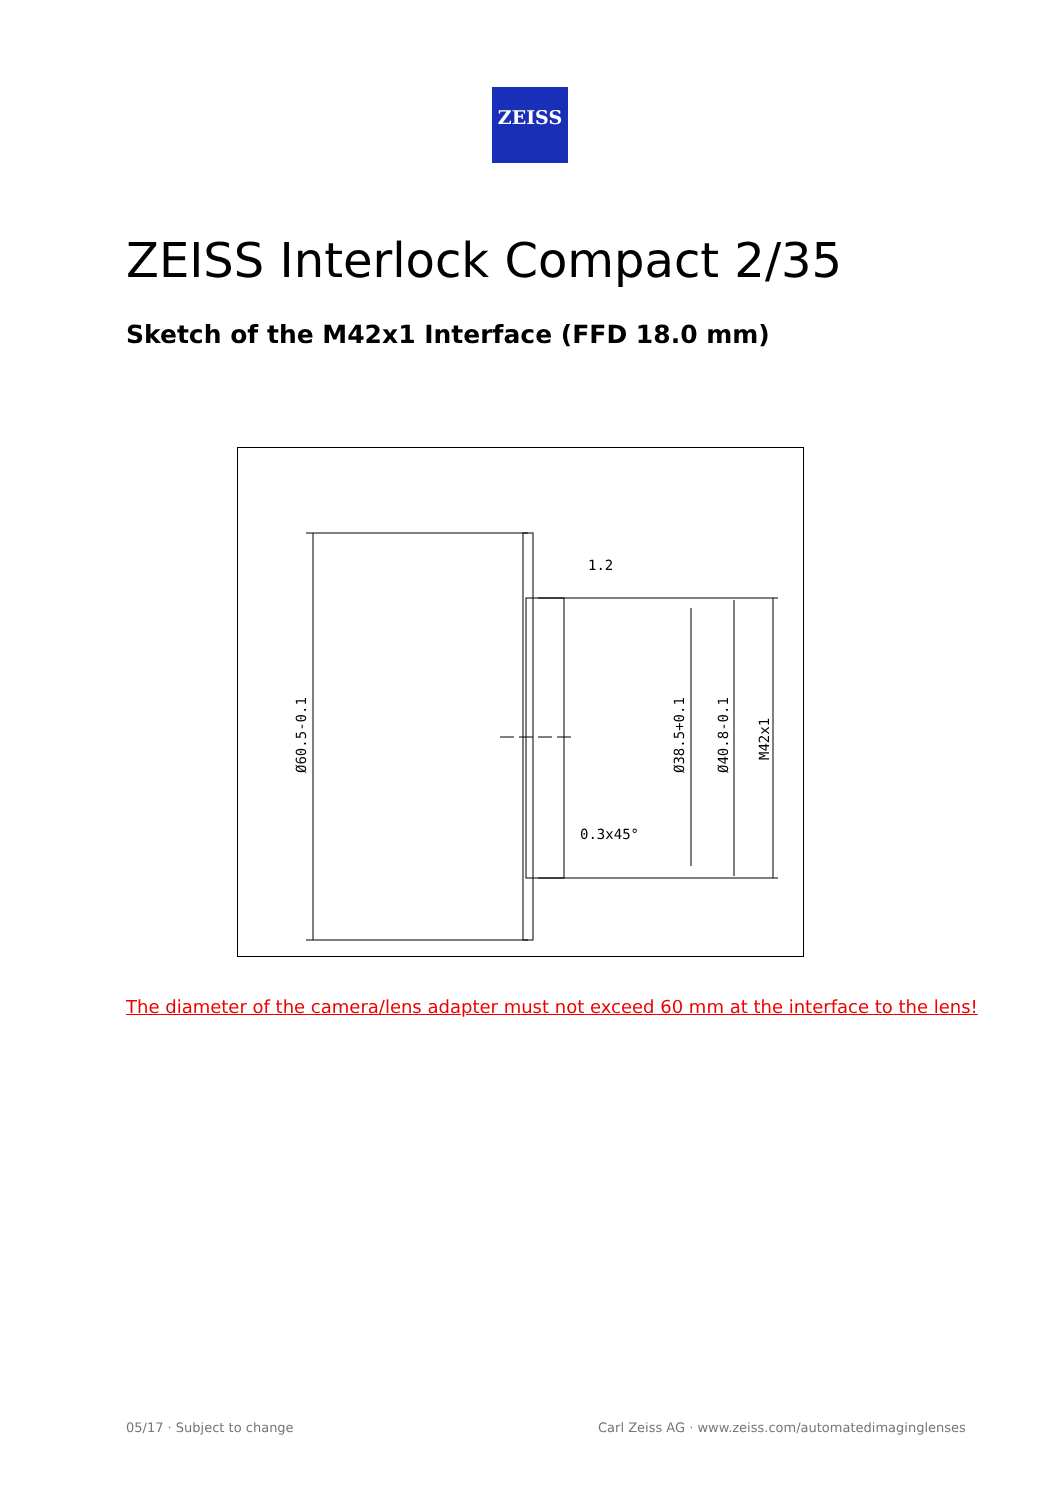ZEISS
ZEISS Interlock Compact 2/35
Sketch of the M42x1 Interface (FFD 18.0 mm)
Ø60.5-0.1
Ø38.5+0.1
Ø40.8-0.1
M42x1
1.2
0.3x45°
Ø60.5-0.1 Ø38.5+0.1 Ø40.8-0.1 M42x1 1.2 0.3x45°
The diameter of the camera/lens adapter must not exceed 60 mm at the interface to the lens!
05/17 · Subject to change
Carl Zeiss AG · www.zeiss.com/automatedimaginglenses